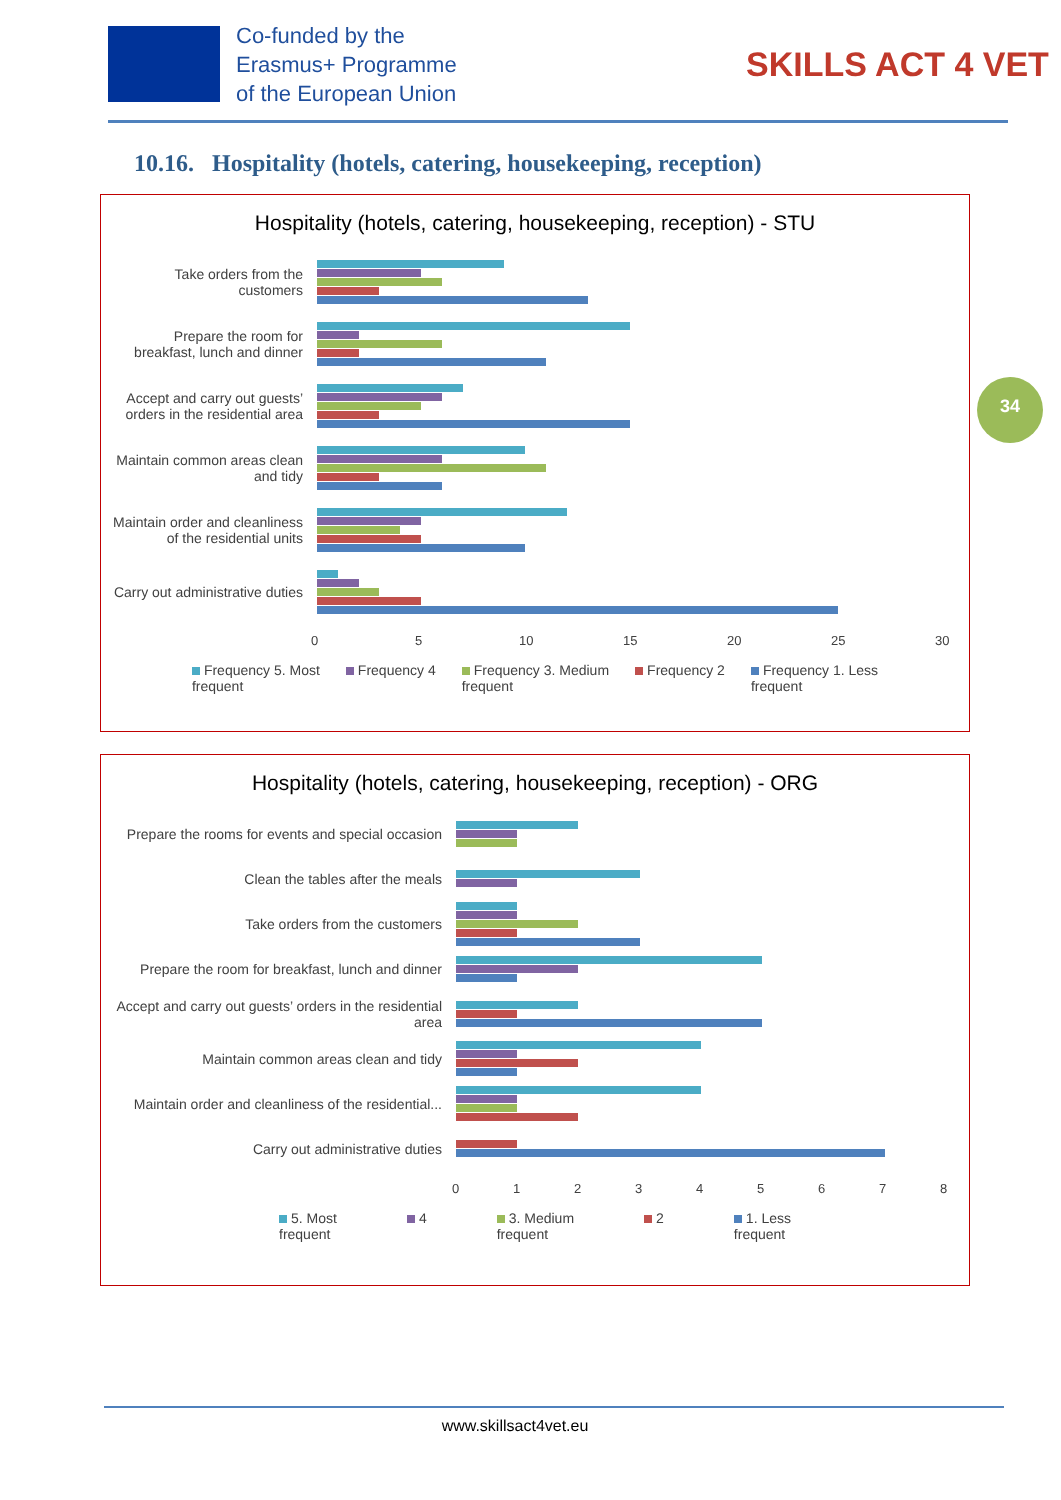Co-funded by the
Erasmus+ Programme
of the European Union
SKILLS ACT 4 VET
10.16. Hospitality (hotels, catering, housekeeping, reception)
34
Hospitality (hotels, catering, housekeeping, reception) - STU
Take orders from the customers
Prepare the room for breakfast, lunch and dinner
Accept and carry out guests’ orders in the residential area
Maintain common areas clean and tidy
Maintain order and cleanliness of the residential units
Carry out administrative duties
05 10 15 20 25 30
Frequency 5. Most
frequent Frequency 4 Frequency 3. Medium
frequent Frequency 2 Frequency 1. Less
frequent
Hospitality (hotels, catering, housekeeping, reception) - ORG
Prepare the rooms for events and special occasion
Clean the tables after the meals
Take orders from the customers
Prepare the room for breakfast, lunch and dinner
Accept and carry out guests’ orders in the residential area
Maintain common areas clean and tidy
Maintain order and cleanliness of the residential...
Carry out administrative duties
012345678
5. Most
frequent 4 3. Medium
frequent 2 1. Less
frequent
www.skillsact4vet.eu